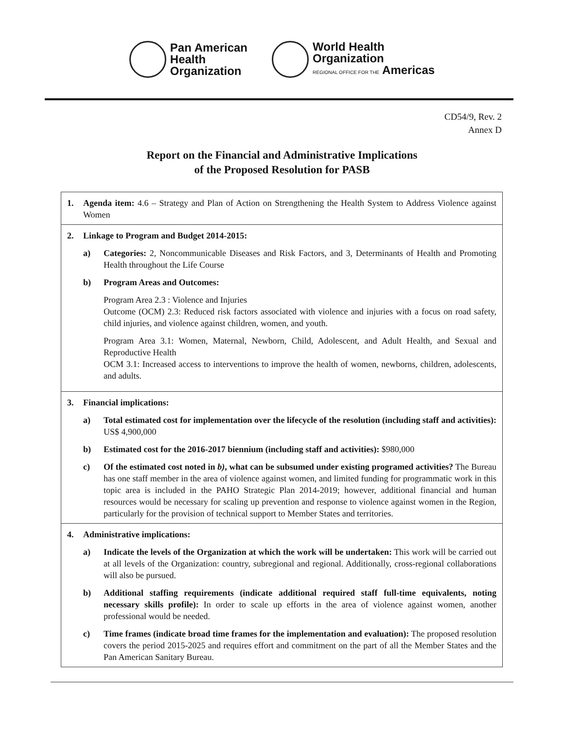Pan American
Health
Organization
World Health
Organization
REGIONAL OFFICE FOR THE Americas
CD54/9, Rev. 2
Annex D
Report on the Financial and Administrative Implications
of the Proposed Resolution for PASB
1. Agenda item: 4.6 – Strategy and Plan of Action on Strengthening the Health System to Address Violence against Women
2. Linkage to Program and Budget 2014-2015:
a) Categories: 2, Noncommunicable Diseases and Risk Factors, and 3, Determinants of Health and Promoting Health throughout the Life Course
b) Program Areas and Outcomes:
Program Area 2.3 : Violence and Injuries
Outcome (OCM) 2.3: Reduced risk factors associated with violence and injuries with a focus on road safety, child injuries, and violence against children, women, and youth.
Program Area 3.1: Women, Maternal, Newborn, Child, Adolescent, and Adult Health, and Sexual and Reproductive Health
OCM 3.1: Increased access to interventions to improve the health of women, newborns, children, adolescents, and adults.
3. Financial implications:
a) Total estimated cost for implementation over the lifecycle of the resolution (including staff and activities): US$ 4,900,000
b) Estimated cost for the 2016-2017 biennium (including staff and activities): $980,000
c) Of the estimated cost noted in b), what can be subsumed under existing programed activities? The Bureau has one staff member in the area of violence against women, and limited funding for programmatic work in this topic area is included in the PAHO Strategic Plan 2014-2019; however, additional financial and human resources would be necessary for scaling up prevention and response to violence against women in the Region, particularly for the provision of technical support to Member States and territories.
4. Administrative implications:
a) Indicate the levels of the Organization at which the work will be undertaken: This work will be carried out at all levels of the Organization: country, subregional and regional. Additionally, cross-regional collaborations will also be pursued.
b) Additional staffing requirements (indicate additional required staff full-time equivalents, noting necessary skills profile): In order to scale up efforts in the area of violence against women, another professional would be needed.
c) Time frames (indicate broad time frames for the implementation and evaluation): The proposed resolution covers the period 2015-2025 and requires effort and commitment on the part of all the Member States and the Pan American Sanitary Bureau.